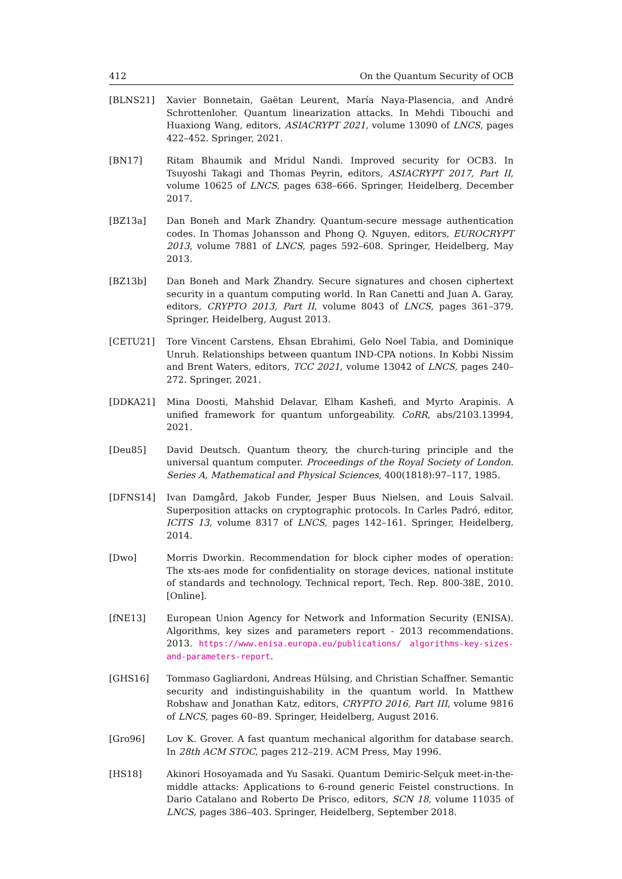412 On the Quantum Security of OCB
[BLNS21] Xavier Bonnetain, Gaëtan Leurent, María Naya-Plasencia, and André Schrottenloher. Quantum linearization attacks. In Mehdi Tibouchi and Huaxiong Wang, editors, ASIACRYPT 2021, volume 13090 of LNCS, pages 422–452. Springer, 2021.
[BN17] Ritam Bhaumik and Mridul Nandi. Improved security for OCB3. In Tsuyoshi Takagi and Thomas Peyrin, editors, ASIACRYPT 2017, Part II, volume 10625 of LNCS, pages 638–666. Springer, Heidelberg, December 2017.
[BZ13a] Dan Boneh and Mark Zhandry. Quantum-secure message authentication codes. In Thomas Johansson and Phong Q. Nguyen, editors, EUROCRYPT 2013, volume 7881 of LNCS, pages 592–608. Springer, Heidelberg, May 2013.
[BZ13b] Dan Boneh and Mark Zhandry. Secure signatures and chosen ciphertext security in a quantum computing world. In Ran Canetti and Juan A. Garay, editors, CRYPTO 2013, Part II, volume 8043 of LNCS, pages 361–379. Springer, Heidelberg, August 2013.
[CETU21] Tore Vincent Carstens, Ehsan Ebrahimi, Gelo Noel Tabia, and Dominique Unruh. Relationships between quantum IND-CPA notions. In Kobbi Nissim and Brent Waters, editors, TCC 2021, volume 13042 of LNCS, pages 240–272. Springer, 2021.
[DDKA21] Mina Doosti, Mahshid Delavar, Elham Kashefi, and Myrto Arapinis. A unified framework for quantum unforgeability. CoRR, abs/2103.13994, 2021.
[Deu85] David Deutsch. Quantum theory, the church-turing principle and the universal quantum computer. Proceedings of the Royal Society of London. Series A, Mathematical and Physical Sciences, 400(1818):97–117, 1985.
[DFNS14] Ivan Damgård, Jakob Funder, Jesper Buus Nielsen, and Louis Salvail. Superposition attacks on cryptographic protocols. In Carles Padró, editor, ICITS 13, volume 8317 of LNCS, pages 142–161. Springer, Heidelberg, 2014.
[Dwo] Morris Dworkin. Recommendation for block cipher modes of operation: The xts-aes mode for confidentiality on storage devices, national institute of standards and technology. Technical report, Tech. Rep. 800-38E, 2010.[Online].
[fNE13] European Union Agency for Network and Information Security (ENISA). Algorithms, key sizes and parameters report - 2013 recommendations. 2013. https://www.enisa.europa.eu/publications/ algorithms-key-sizes-and-parameters-report.
[GHS16] Tommaso Gagliardoni, Andreas Hülsing, and Christian Schaffner. Semantic security and indistinguishability in the quantum world. In Matthew Robshaw and Jonathan Katz, editors, CRYPTO 2016, Part III, volume 9816 of LNCS, pages 60–89. Springer, Heidelberg, August 2016.
[Gro96] Lov K. Grover. A fast quantum mechanical algorithm for database search. In 28th ACM STOC, pages 212–219. ACM Press, May 1996.
[HS18] Akinori Hosoyamada and Yu Sasaki. Quantum Demiric-Selçuk meet-in-the-middle attacks: Applications to 6-round generic Feistel constructions. In Dario Catalano and Roberto De Prisco, editors, SCN 18, volume 11035 of LNCS, pages 386–403. Springer, Heidelberg, September 2018.